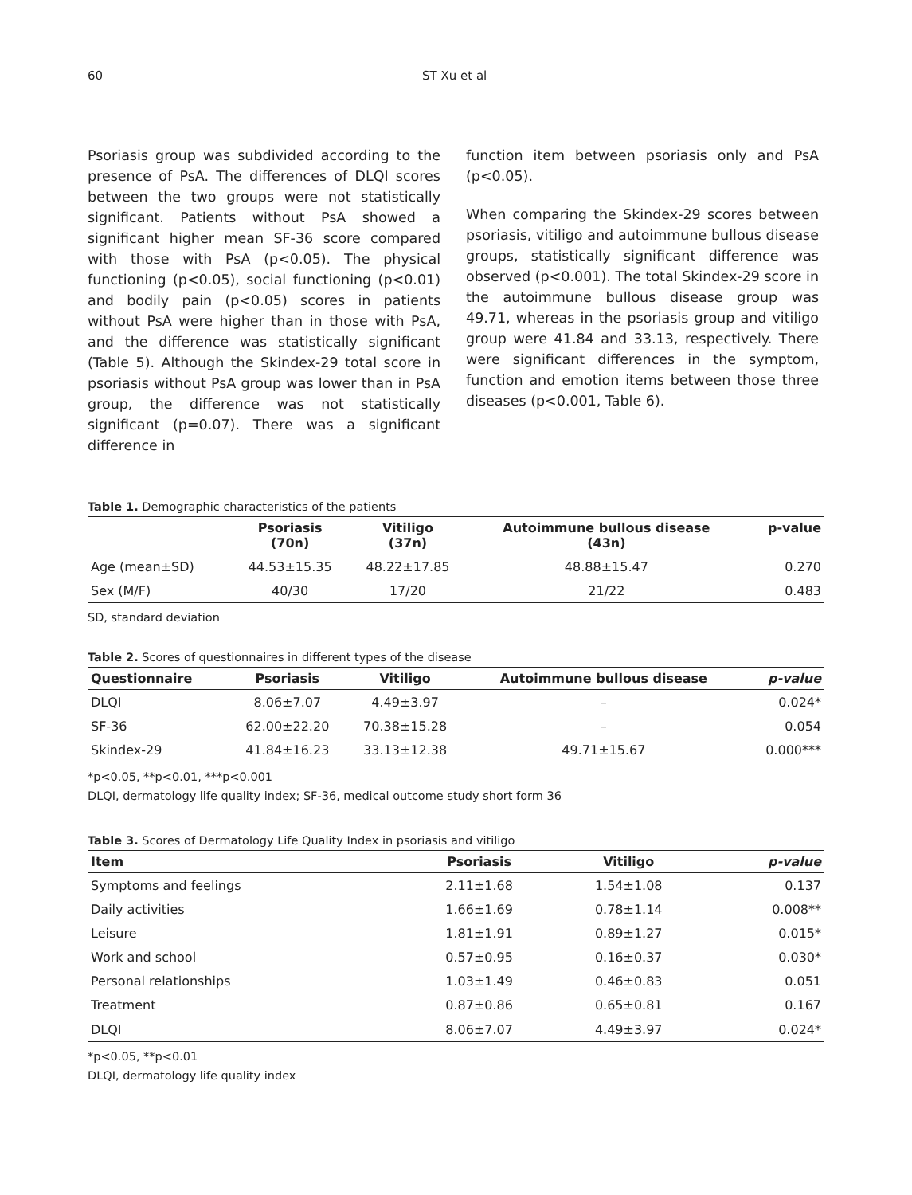60 ST Xu et al
Psoriasis group was subdivided according to the presence of PsA. The differences of DLQI scores between the two groups were not statistically significant. Patients without PsA showed a significant higher mean SF-36 score compared with those with PsA (p<0.05). The physical functioning (p<0.05), social functioning (p<0.01) and bodily pain (p<0.05) scores in patients without PsA were higher than in those with PsA, and the difference was statistically significant (Table 5). Although the Skindex-29 total score in psoriasis without PsA group was lower than in PsA group, the difference was not statistically significant (p=0.07). There was a significant difference in
function item between psoriasis only and PsA (p<0.05).
When comparing the Skindex-29 scores between psoriasis, vitiligo and autoimmune bullous disease groups, statistically significant difference was observed (p<0.001). The total Skindex-29 score in the autoimmune bullous disease group was 49.71, whereas in the psoriasis group and vitiligo group were 41.84 and 33.13, respectively. There were significant differences in the symptom, function and emotion items between those three diseases (p<0.001, Table 6).
Table 1. Demographic characteristics of the patients
| | Psoriasis (70n) | Vitiligo (37n) | Autoimmune bullous disease (43n) | p-value |
| --- | --- | --- | --- | --- |
| Age (mean±SD) | 44.53±15.35 | 48.22±17.85 | 48.88±15.47 | 0.270 |
| Sex (M/F) | 40/30 | 17/20 | 21/22 | 0.483 |
SD, standard deviation
Table 2. Scores of questionnaires in different types of the disease
| Questionnaire | Psoriasis | Vitiligo | Autoimmune bullous disease | p-value |
| --- | --- | --- | --- | --- |
| DLQI | 8.06±7.07 | 4.49±3.97 | – | 0.024* |
| SF-36 | 62.00±22.20 | 70.38±15.28 | – | 0.054 |
| Skindex-29 | 41.84±16.23 | 33.13±12.38 | 49.71±15.67 | 0.000*** |
*p<0.05, **p<0.01, ***p<0.001
DLQI, dermatology life quality index; SF-36, medical outcome study short form 36
Table 3. Scores of Dermatology Life Quality Index in psoriasis and vitiligo
| Item | Psoriasis | Vitiligo | p-value |
| --- | --- | --- | --- |
| Symptoms and feelings | 2.11±1.68 | 1.54±1.08 | 0.137 |
| Daily activities | 1.66±1.69 | 0.78±1.14 | 0.008** |
| Leisure | 1.81±1.91 | 0.89±1.27 | 0.015* |
| Work and school | 0.57±0.95 | 0.16±0.37 | 0.030* |
| Personal relationships | 1.03±1.49 | 0.46±0.83 | 0.051 |
| Treatment | 0.87±0.86 | 0.65±0.81 | 0.167 |
| DLQI | 8.06±7.07 | 4.49±3.97 | 0.024* |
*p<0.05, **p<0.01
DLQI, dermatology life quality index